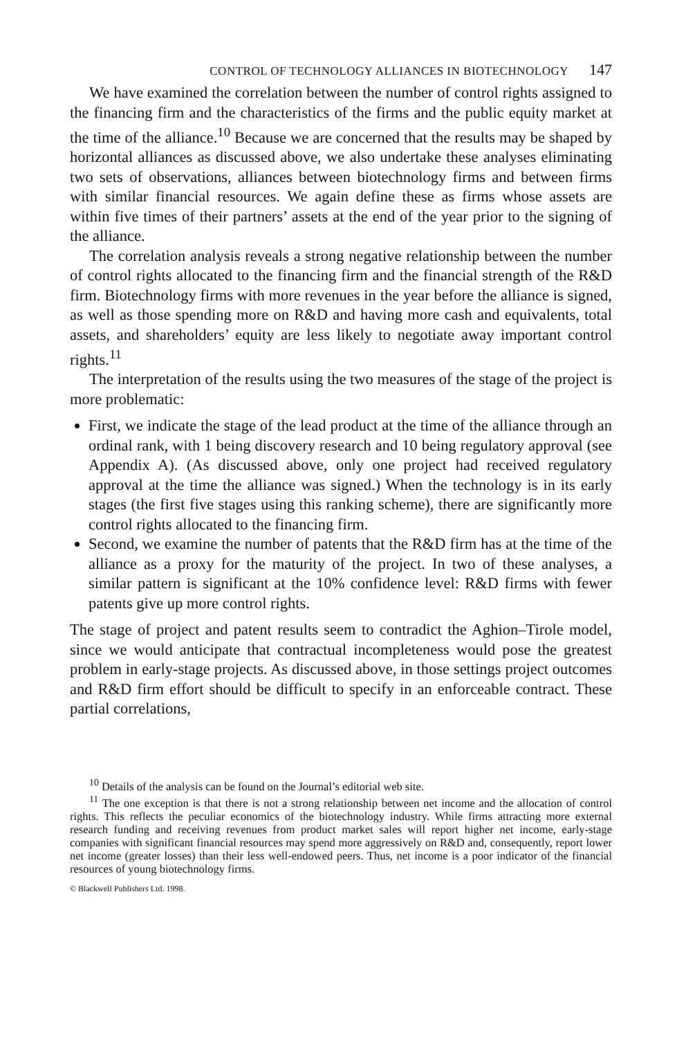CONTROL OF TECHNOLOGY ALLIANCES IN BIOTECHNOLOGY 147
We have examined the correlation between the number of control rights assigned to the financing firm and the characteristics of the firms and the public equity market at the time of the alliance.<sup>10</sup> Because we are concerned that the results may be shaped by horizontal alliances as discussed above, we also undertake these analyses eliminating two sets of observations, alliances between biotechnology firms and between firms with similar financial resources. We again define these as firms whose assets are within five times of their partners’ assets at the end of the year prior to the signing of the alliance.
The correlation analysis reveals a strong negative relationship between the number of control rights allocated to the financing firm and the financial strength of the R&D firm. Biotechnology firms with more revenues in the year before the alliance is signed, as well as those spending more on R&D and having more cash and equivalents, total assets, and shareholders’ equity are less likely to negotiate away important control rights.<sup>11</sup>
The interpretation of the results using the two measures of the stage of the project is more problematic:
First, we indicate the stage of the lead product at the time of the alliance through an ordinal rank, with 1 being discovery research and 10 being regulatory approval (see Appendix A). (As discussed above, only one project had received regulatory approval at the time the alliance was signed.) When the technology is in its early stages (the first five stages using this ranking scheme), there are significantly more control rights allocated to the financing firm.
Second, we examine the number of patents that the R&D firm has at the time of the alliance as a proxy for the maturity of the project. In two of these analyses, a similar pattern is significant at the 10% confidence level: R&D firms with fewer patents give up more control rights.
The stage of project and patent results seem to contradict the Aghion–Tirole model, since we would anticipate that contractual incompleteness would pose the greatest problem in early-stage projects. As discussed above, in those settings project outcomes and R&D firm effort should be difficult to specify in an enforceable contract. These partial correlations,
<sup>10</sup> Details of the analysis can be found on the Journal’s editorial web site.
<sup>11</sup> The one exception is that there is not a strong relationship between net income and the allocation of control rights. This reflects the peculiar economics of the biotechnology industry. While firms attracting more external research funding and receiving revenues from product market sales will report higher net income, early-stage companies with significant financial resources may spend more aggressively on R&D and, consequently, report lower net income (greater losses) than their less well-endowed peers. Thus, net income is a poor indicator of the financial resources of young biotechnology firms.
© Blackwell Publishers Ltd. 1998.